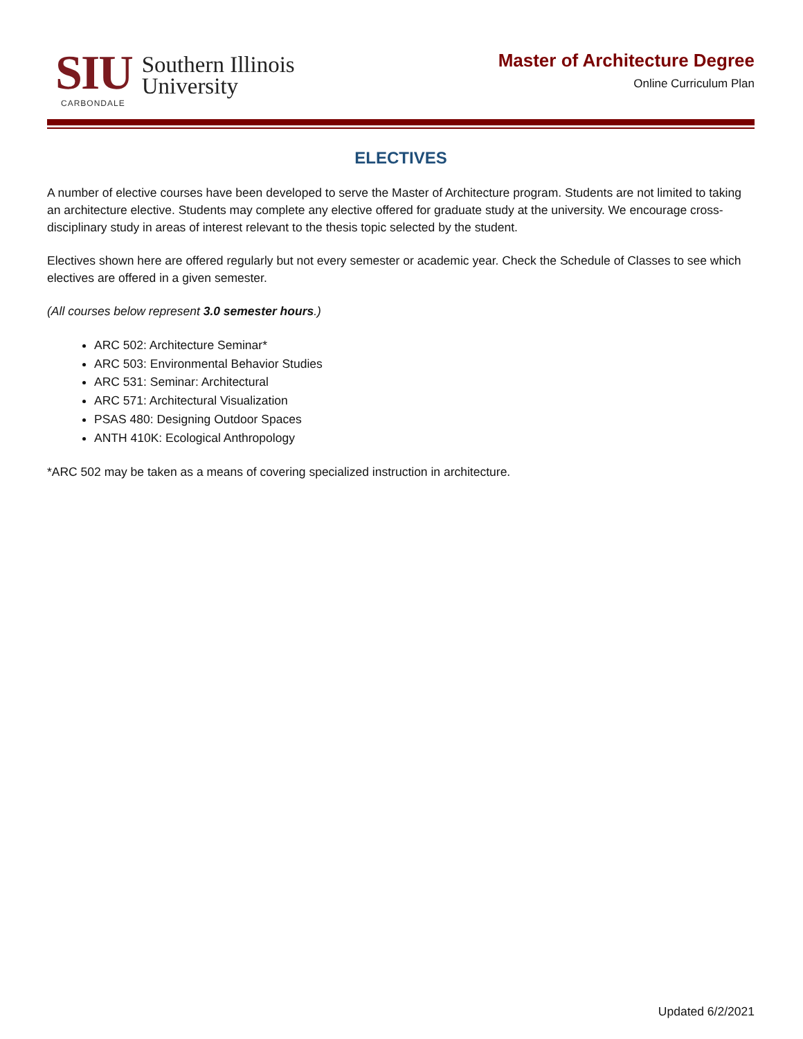SIU
CARBONDALE
Southern Illinois
University
Master of Architecture Degree
Online Curriculum Plan
ELECTIVES
A number of elective courses have been developed to serve the Master of Architecture program. Students are not limited to taking an architecture elective. Students may complete any elective offered for graduate study at the university. We encourage cross-disciplinary study in areas of interest relevant to the thesis topic selected by the student.
Electives shown here are offered regularly but not every semester or academic year. Check the Schedule of Classes to see which electives are offered in a given semester.
(All courses below represent 3.0 semester hours.)
ARC 502: Architecture Seminar*
ARC 503: Environmental Behavior Studies
ARC 531: Seminar: Architectural
ARC 571: Architectural Visualization
PSAS 480: Designing Outdoor Spaces
ANTH 410K: Ecological Anthropology
*ARC 502 may be taken as a means of covering specialized instruction in architecture.
Updated 6/2/2021